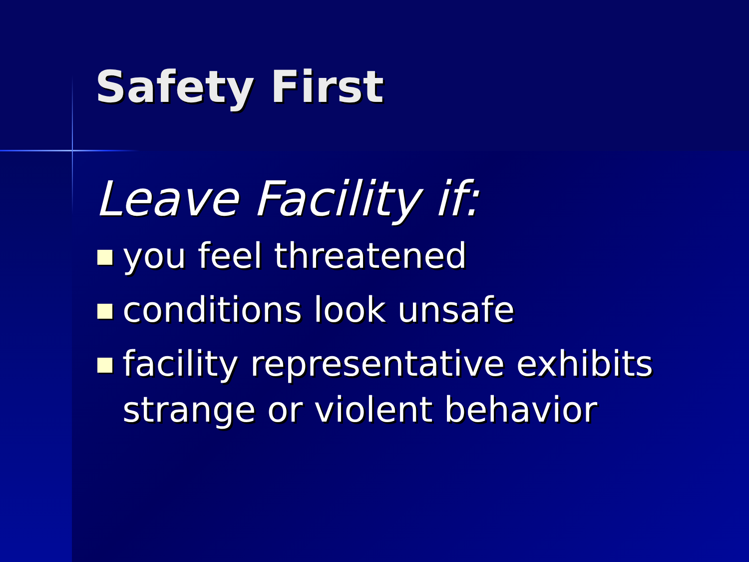Safety First
Leave Facility if:
you feel threatened
conditions look unsafe
facility representative exhibits strange or violent behavior